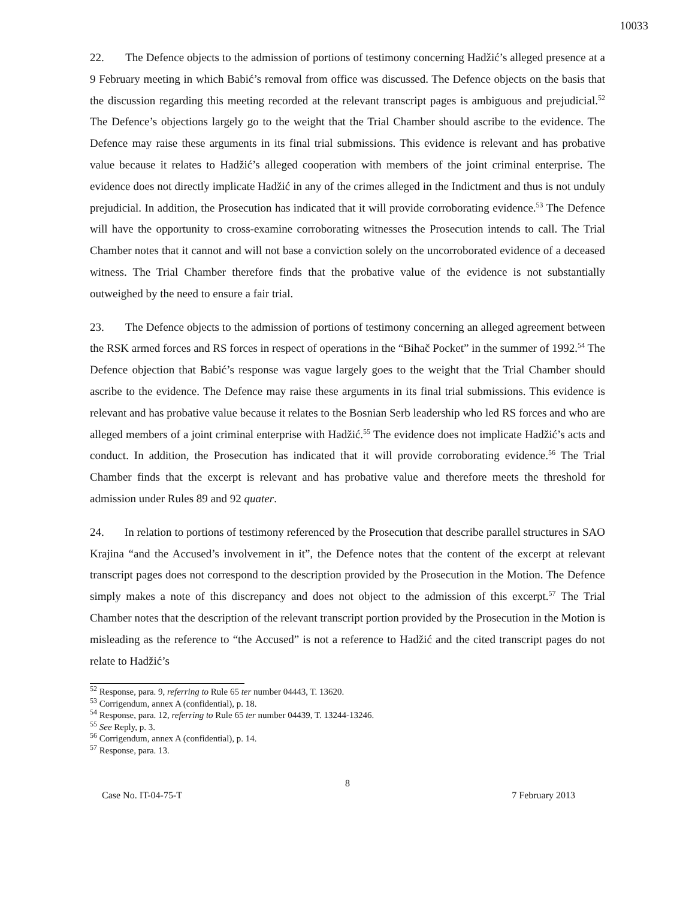10033
22. The Defence objects to the admission of portions of testimony concerning Hadžić’s alleged presence at a 9 February meeting in which Babić’s removal from office was discussed. The Defence objects on the basis that the discussion regarding this meeting recorded at the relevant transcript pages is ambiguous and prejudicial.<sup>52</sup> The Defence’s objections largely go to the weight that the Trial Chamber should ascribe to the evidence. The Defence may raise these arguments in its final trial submissions. This evidence is relevant and has probative value because it relates to Hadžić’s alleged cooperation with members of the joint criminal enterprise. The evidence does not directly implicate Hadžić in any of the crimes alleged in the Indictment and thus is not unduly prejudicial. In addition, the Prosecution has indicated that it will provide corroborating evidence.<sup>53</sup> The Defence will have the opportunity to cross-examine corroborating witnesses the Prosecution intends to call. The Trial Chamber notes that it cannot and will not base a conviction solely on the uncorroborated evidence of a deceased witness. The Trial Chamber therefore finds that the probative value of the evidence is not substantially outweighed by the need to ensure a fair trial.
23. The Defence objects to the admission of portions of testimony concerning an alleged agreement between the RSK armed forces and RS forces in respect of operations in the “Bihač Pocket” in the summer of 1992.<sup>54</sup> The Defence objection that Babić’s response was vague largely goes to the weight that the Trial Chamber should ascribe to the evidence. The Defence may raise these arguments in its final trial submissions. This evidence is relevant and has probative value because it relates to the Bosnian Serb leadership who led RS forces and who are alleged members of a joint criminal enterprise with Hadžić.<sup>55</sup> The evidence does not implicate Hadžić’s acts and conduct. In addition, the Prosecution has indicated that it will provide corroborating evidence.<sup>56</sup> The Trial Chamber finds that the excerpt is relevant and has probative value and therefore meets the threshold for admission under Rules 89 and 92 quater.
24. In relation to portions of testimony referenced by the Prosecution that describe parallel structures in SAO Krajina “and the Accused’s involvement in it”, the Defence notes that the content of the excerpt at relevant transcript pages does not correspond to the description provided by the Prosecution in the Motion. The Defence simply makes a note of this discrepancy and does not object to the admission of this excerpt.<sup>57</sup> The Trial Chamber notes that the description of the relevant transcript portion provided by the Prosecution in the Motion is misleading as the reference to “the Accused” is not a reference to Hadžić and the cited transcript pages do not relate to Hadžić’s
<sup>52</sup> Response, para. 9, referring to Rule 65 ter number 04443, T. 13620.
<sup>53</sup> Corrigendum, annex A (confidential), p. 18.
<sup>54</sup> Response, para. 12, referring to Rule 65 ter number 04439, T. 13244-13246.
<sup>55</sup> See Reply, p. 3.
<sup>56</sup> Corrigendum, annex A (confidential), p. 14.
<sup>57</sup> Response, para. 13.
8
Case No. IT-04-75-T 7 February 2013